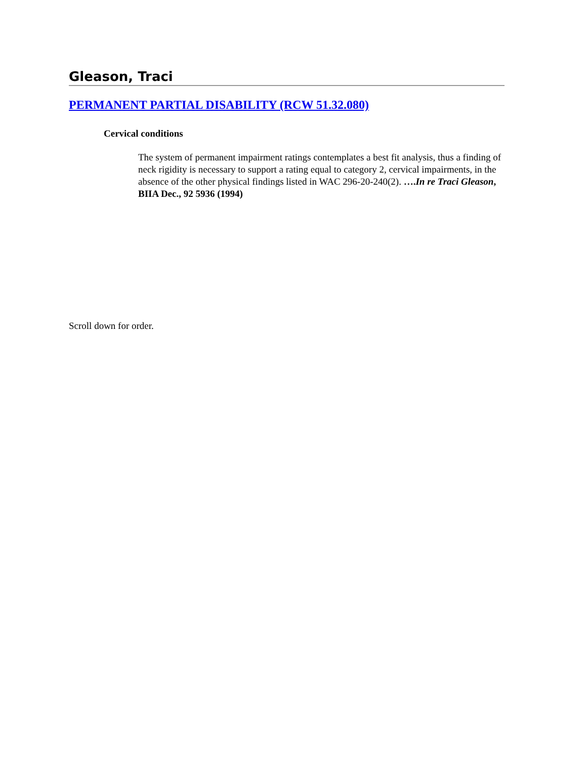Gleason, Traci
PERMANENT PARTIAL DISABILITY (RCW 51.32.080)
Cervical conditions
The system of permanent impairment ratings contemplates a best fit analysis, thus a finding of neck rigidity is necessary to support a rating equal to category 2, cervical impairments, in the absence of the other physical findings listed in WAC 296-20-240(2). ….In re Traci Gleason, BIIA Dec., 92 5936 (1994)
Scroll down for order.